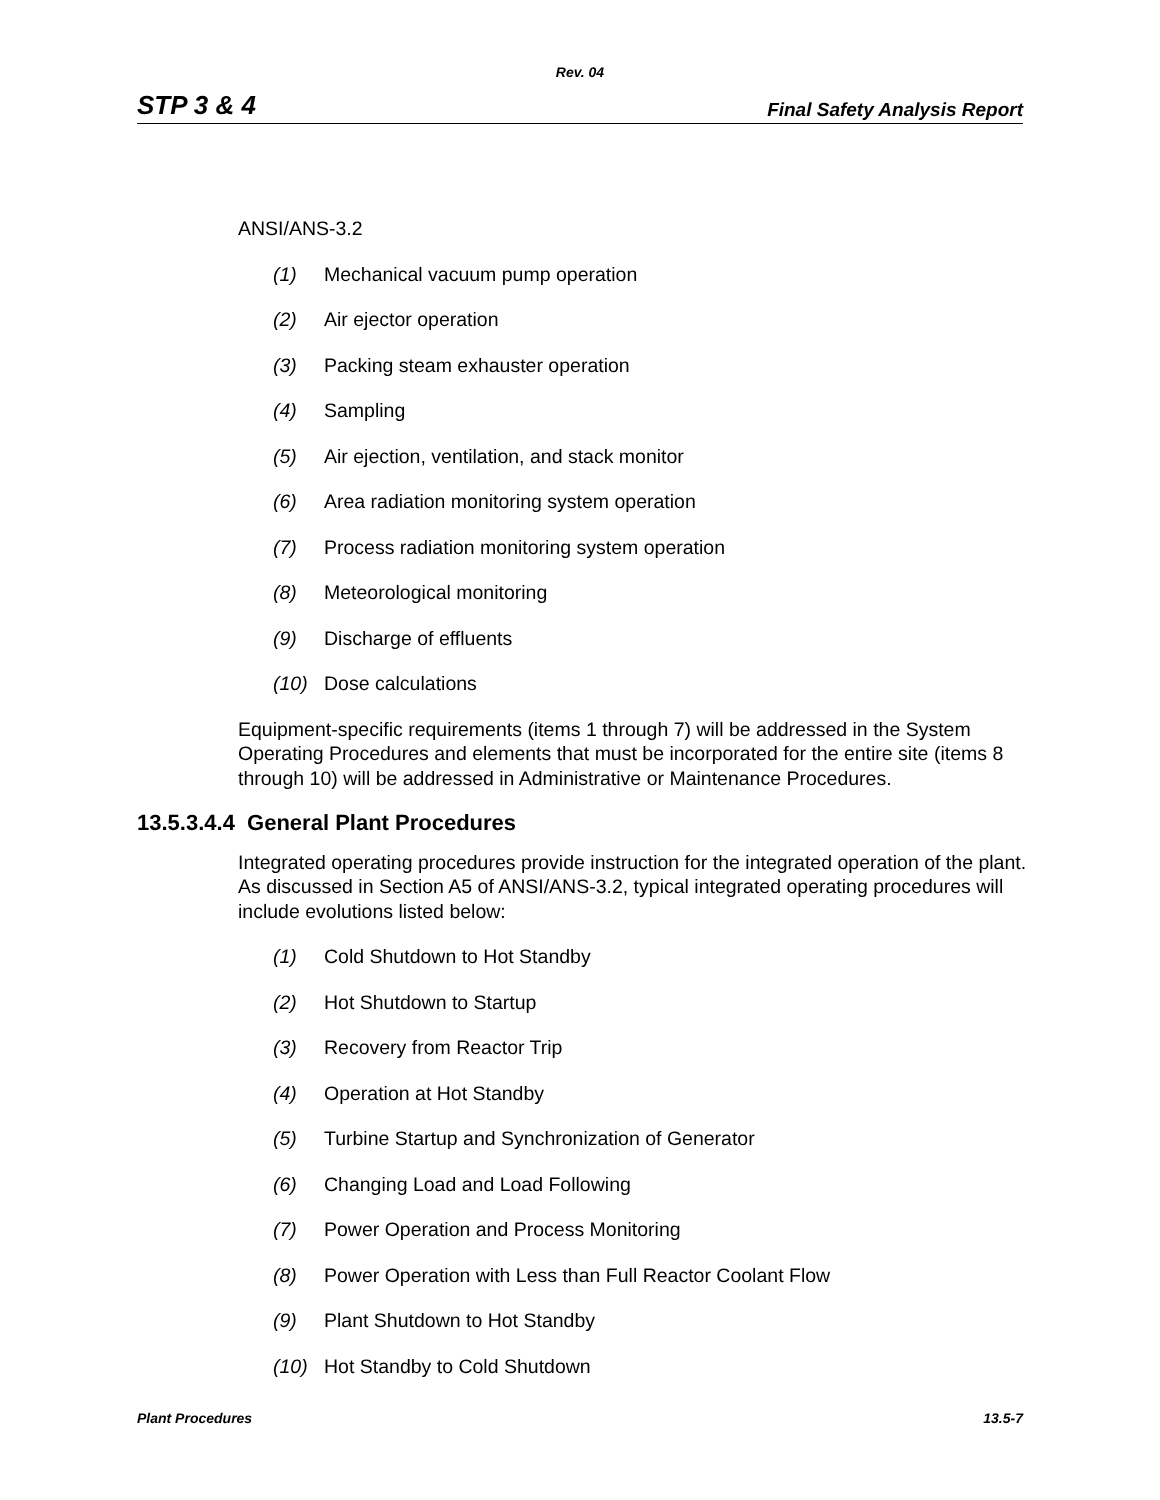Rev. 04
STP 3 & 4 Final Safety Analysis Report
ANSI/ANS-3.2
(1) Mechanical vacuum pump operation
(2) Air ejector operation
(3) Packing steam exhauster operation
(4) Sampling
(5) Air ejection, ventilation, and stack monitor
(6) Area radiation monitoring system operation
(7) Process radiation monitoring system operation
(8) Meteorological monitoring
(9) Discharge of effluents
(10) Dose calculations
Equipment-specific requirements (items 1 through 7) will be addressed in the System Operating Procedures and elements that must be incorporated for the entire site (items 8 through 10) will be addressed in Administrative or Maintenance Procedures.
13.5.3.4.4 General Plant Procedures
Integrated operating procedures provide instruction for the integrated operation of the plant. As discussed in Section A5 of ANSI/ANS-3.2, typical integrated operating procedures will include evolutions listed below:
(1) Cold Shutdown to Hot Standby
(2) Hot Shutdown to Startup
(3) Recovery from Reactor Trip
(4) Operation at Hot Standby
(5) Turbine Startup and Synchronization of Generator
(6) Changing Load and Load Following
(7) Power Operation and Process Monitoring
(8) Power Operation with Less than Full Reactor Coolant Flow
(9) Plant Shutdown to Hot Standby
(10) Hot Standby to Cold Shutdown
Plant Procedures 13.5-7